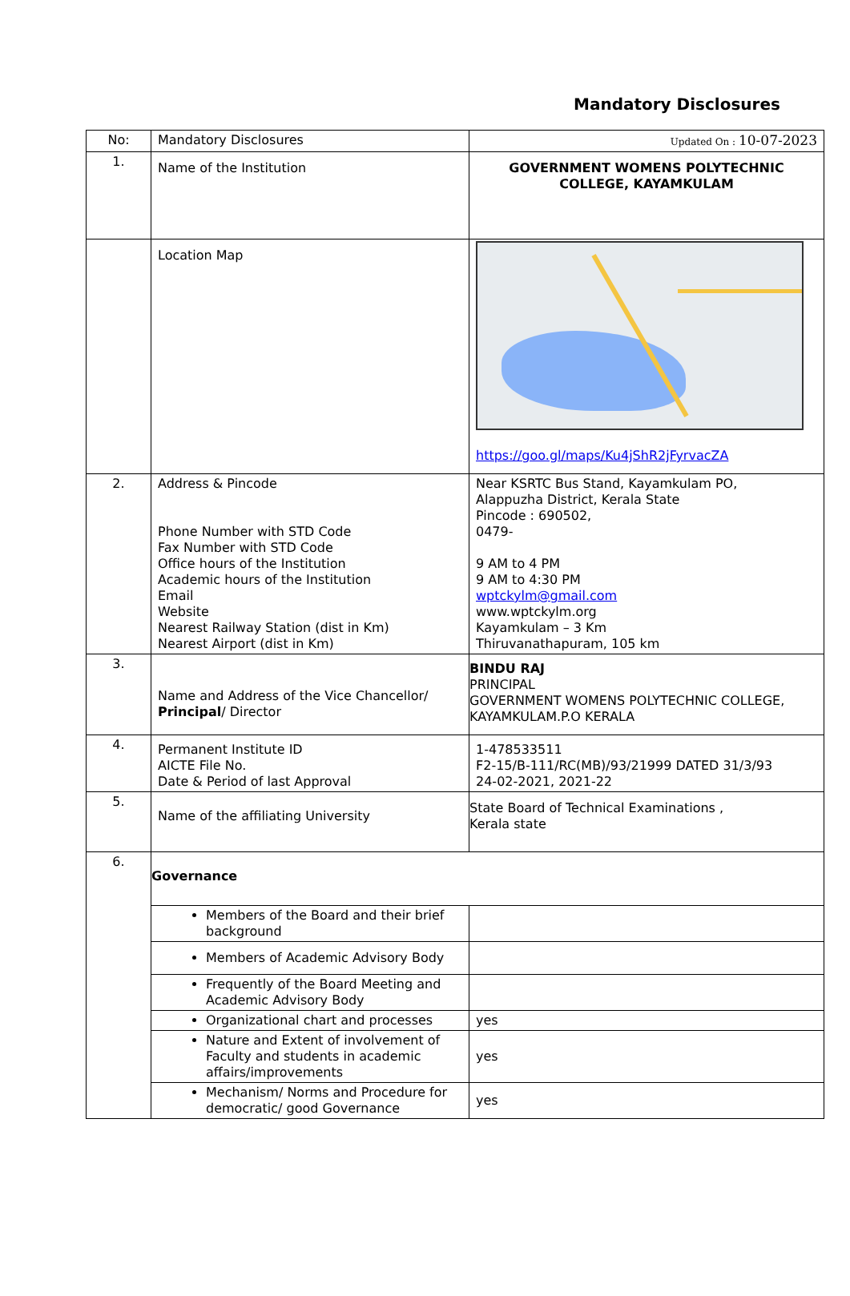Mandatory Disclosures
| No: | Mandatory Disclosures | Updated On : 10-07-2023 |
| 1. | Name of the Institution | GOVERNMENT WOMENS POLYTECHNIC COLLEGE, KAYAMKULAM |
| | Location Map | https://goo.gl/maps/Ku4jShR2jFyrvacZA |
| 2. | Address & Pincode Phone Number with STD Code Fax Number with STD Code Office hours of the Institution Academic hours of the Institution Email Website Nearest Railway Station (dist in Km) Nearest Airport (dist in Km) | Near KSRTC Bus Stand, Kayamkulam PO, Alappuzha District, Kerala State Pincode : 690502, 0479- 9 AM to 4 PM 9 AM to 4:30 PM wptckylm@gmail.com www.wptckylm.org Kayamkulam – 3 Km Thiruvanathapuram, 105 km |
| 3. | Name and Address of the Vice Chancellor/ Principal / Director | BINDU RAJ PRINCIPAL GOVERNMENT WOMENS POLYTECHNIC COLLEGE, KAYAMKULAM.P.O KERALA |
| 4. | Permanent Institute ID AICTE File No. Date & Period of last Approval | 1-478533511 F2-15/B-111/RC(MB)/93/21999 DATED 31/3/93 24-02-2021, 2021-22 |
| 5. | Name of the affiliating University | State Board of Technical Examinations , Kerala state |
| 6. | Governance | |
| | Members of the Board and their brief background | |
| | Members of Academic Advisory Body | |
| | Frequently of the Board Meeting and Academic Advisory Body | |
| | Organizational chart and processes | yes |
| | Nature and Extent of involvement of Faculty and students in academic affairs/improvements | yes |
| | Mechanism/ Norms and Procedure for democratic/ good Governance | yes |